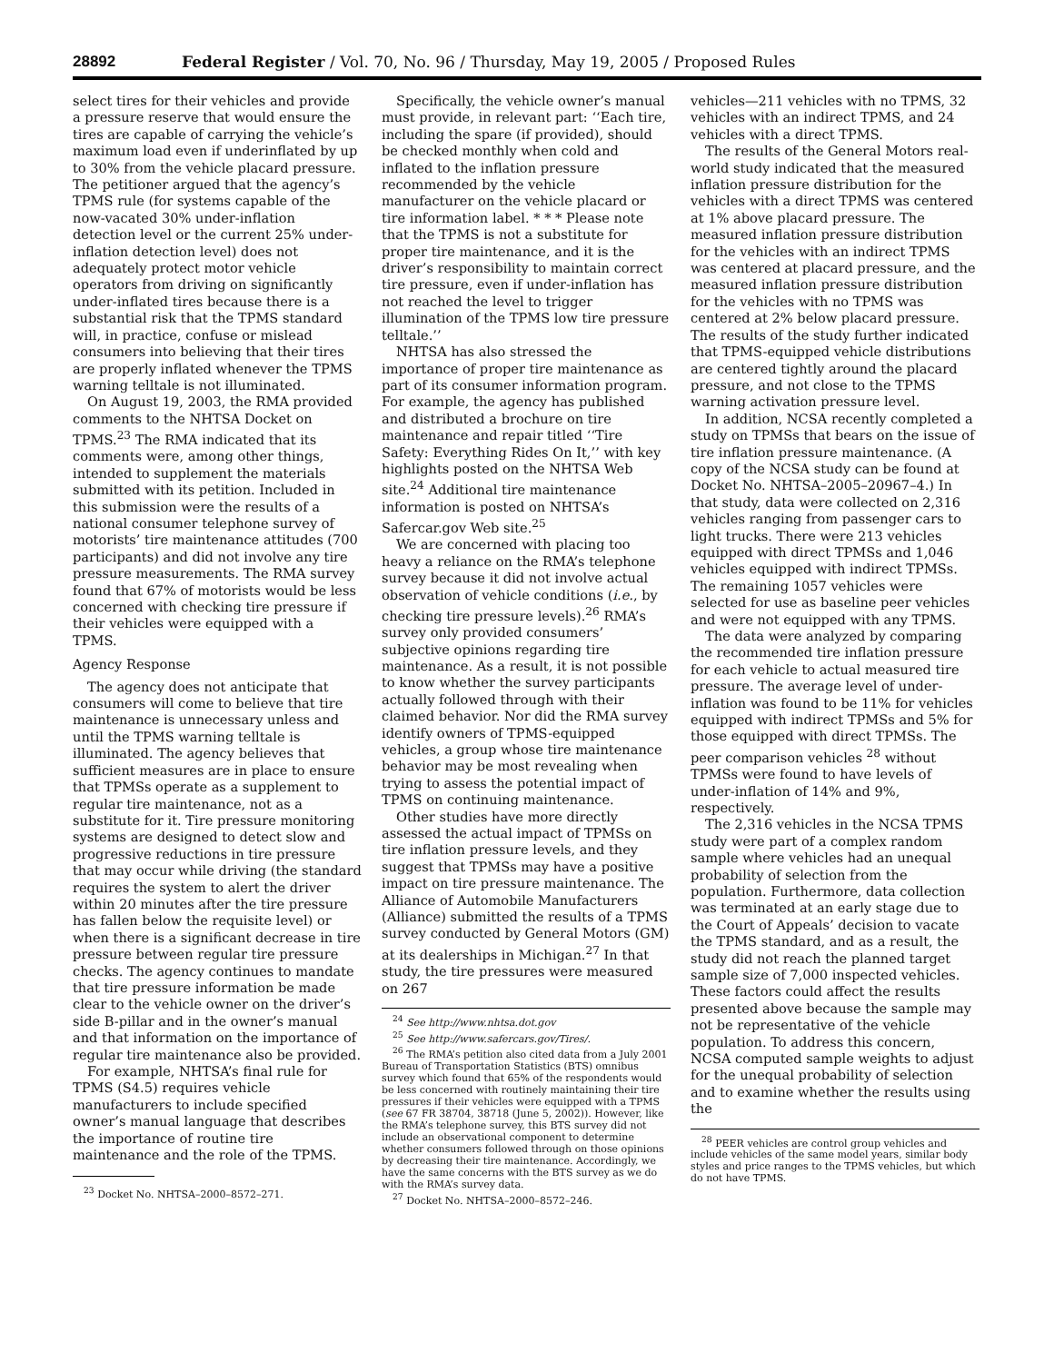28892 Federal Register / Vol. 70, No. 96 / Thursday, May 19, 2005 / Proposed Rules
select tires for their vehicles and provide a pressure reserve that would ensure the tires are capable of carrying the vehicle’s maximum load even if underinflated by up to 30% from the vehicle placard pressure. The petitioner argued that the agency’s TPMS rule (for systems capable of the now-vacated 30% under-inflation detection level or the current 25% under-inflation detection level) does not adequately protect motor vehicle operators from driving on significantly under-inflated tires because there is a substantial risk that the TPMS standard will, in practice, confuse or mislead consumers into believing that their tires are properly inflated whenever the TPMS warning telltale is not illuminated.
On August 19, 2003, the RMA provided comments to the NHTSA Docket on TPMS.<sup>23</sup> The RMA indicated that its comments were, among other things, intended to supplement the materials submitted with its petition. Included in this submission were the results of a national consumer telephone survey of motorists’ tire maintenance attitudes (700 participants) and did not involve any tire pressure measurements. The RMA survey found that 67% of motorists would be less concerned with checking tire pressure if their vehicles were equipped with a TPMS.
Agency Response
The agency does not anticipate that consumers will come to believe that tire maintenance is unnecessary unless and until the TPMS warning telltale is illuminated. The agency believes that sufficient measures are in place to ensure that TPMSs operate as a supplement to regular tire maintenance, not as a substitute for it. Tire pressure monitoring systems are designed to detect slow and progressive reductions in tire pressure that may occur while driving (the standard requires the system to alert the driver within 20 minutes after the tire pressure has fallen below the requisite level) or when there is a significant decrease in tire pressure between regular tire pressure checks. The agency continues to mandate that tire pressure information be made clear to the vehicle owner on the driver’s side B-pillar and in the owner’s manual and that information on the importance of regular tire maintenance also be provided.
For example, NHTSA’s final rule for TPMS (S4.5) requires vehicle manufacturers to include specified owner’s manual language that describes the importance of routine tire maintenance and the role of the TPMS.
<sup>23</sup> Docket No. NHTSA–2000–8572–271.
Specifically, the vehicle owner’s manual must provide, in relevant part: ‘‘Each tire, including the spare (if provided), should be checked monthly when cold and inflated to the inflation pressure recommended by the vehicle manufacturer on the vehicle placard or tire information label. * * * Please note that the TPMS is not a substitute for proper tire maintenance, and it is the driver’s responsibility to maintain correct tire pressure, even if under-inflation has not reached the level to trigger illumination of the TPMS low tire pressure telltale.’’
NHTSA has also stressed the importance of proper tire maintenance as part of its consumer information program. For example, the agency has published and distributed a brochure on tire maintenance and repair titled ‘‘Tire Safety: Everything Rides On It,’’ with key highlights posted on the NHTSA Web site.<sup>24</sup> Additional tire maintenance information is posted on NHTSA’s Safercar.gov Web site.<sup>25</sup>
We are concerned with placing too heavy a reliance on the RMA’s telephone survey because it did not involve actual observation of vehicle conditions (i.e., by checking tire pressure levels).<sup>26</sup> RMA’s survey only provided consumers’ subjective opinions regarding tire maintenance. As a result, it is not possible to know whether the survey participants actually followed through with their claimed behavior. Nor did the RMA survey identify owners of TPMS-equipped vehicles, a group whose tire maintenance behavior may be most revealing when trying to assess the potential impact of TPMS on continuing maintenance.
Other studies have more directly assessed the actual impact of TPMSs on tire inflation pressure levels, and they suggest that TPMSs may have a positive impact on tire pressure maintenance. The Alliance of Automobile Manufacturers (Alliance) submitted the results of a TPMS survey conducted by General Motors (GM) at its dealerships in Michigan.<sup>27</sup> In that study, the tire pressures were measured on 267
<sup>24</sup> See http://www.nhtsa.dot.gov
<sup>25</sup> See http://www.safercars.gov/Tires/.
<sup>26</sup> The RMA’s petition also cited data from a July 2001 Bureau of Transportation Statistics (BTS) omnibus survey which found that 65% of the respondents would be less concerned with routinely maintaining their tire pressures if their vehicles were equipped with a TPMS (see 67 FR 38704, 38718 (June 5, 2002)). However, like the RMA’s telephone survey, this BTS survey did not include an observational component to determine whether consumers followed through on those opinions by decreasing their tire maintenance. Accordingly, we have the same concerns with the BTS survey as we do with the RMA’s survey data.
<sup>27</sup> Docket No. NHTSA–2000–8572–246.
vehicles—211 vehicles with no TPMS, 32 vehicles with an indirect TPMS, and 24 vehicles with a direct TPMS.
The results of the General Motors real-world study indicated that the measured inflation pressure distribution for the vehicles with a direct TPMS was centered at 1% above placard pressure. The measured inflation pressure distribution for the vehicles with an indirect TPMS was centered at placard pressure, and the measured inflation pressure distribution for the vehicles with no TPMS was centered at 2% below placard pressure. The results of the study further indicated that TPMS-equipped vehicle distributions are centered tightly around the placard pressure, and not close to the TPMS warning activation pressure level.
In addition, NCSA recently completed a study on TPMSs that bears on the issue of tire inflation pressure maintenance. (A copy of the NCSA study can be found at Docket No. NHTSA–2005–20967–4.) In that study, data were collected on 2,316 vehicles ranging from passenger cars to light trucks. There were 213 vehicles equipped with direct TPMSs and 1,046 vehicles equipped with indirect TPMSs. The remaining 1057 vehicles were selected for use as baseline peer vehicles and were not equipped with any TPMS.
The data were analyzed by comparing the recommended tire inflation pressure for each vehicle to actual measured tire pressure. The average level of under-inflation was found to be 11% for vehicles equipped with indirect TPMSs and 5% for those equipped with direct TPMSs. The peer comparison vehicles <sup>28</sup> without TPMSs were found to have levels of under-inflation of 14% and 9%, respectively.
The 2,316 vehicles in the NCSA TPMS study were part of a complex random sample where vehicles had an unequal probability of selection from the population. Furthermore, data collection was terminated at an early stage due to the Court of Appeals’ decision to vacate the TPMS standard, and as a result, the study did not reach the planned target sample size of 7,000 inspected vehicles. These factors could affect the results presented above because the sample may not be representative of the vehicle population. To address this concern, NCSA computed sample weights to adjust for the unequal probability of selection and to examine whether the results using the
<sup>28</sup> PEER vehicles are control group vehicles and include vehicles of the same model years, similar body styles and price ranges to the TPMS vehicles, but which do not have TPMS.